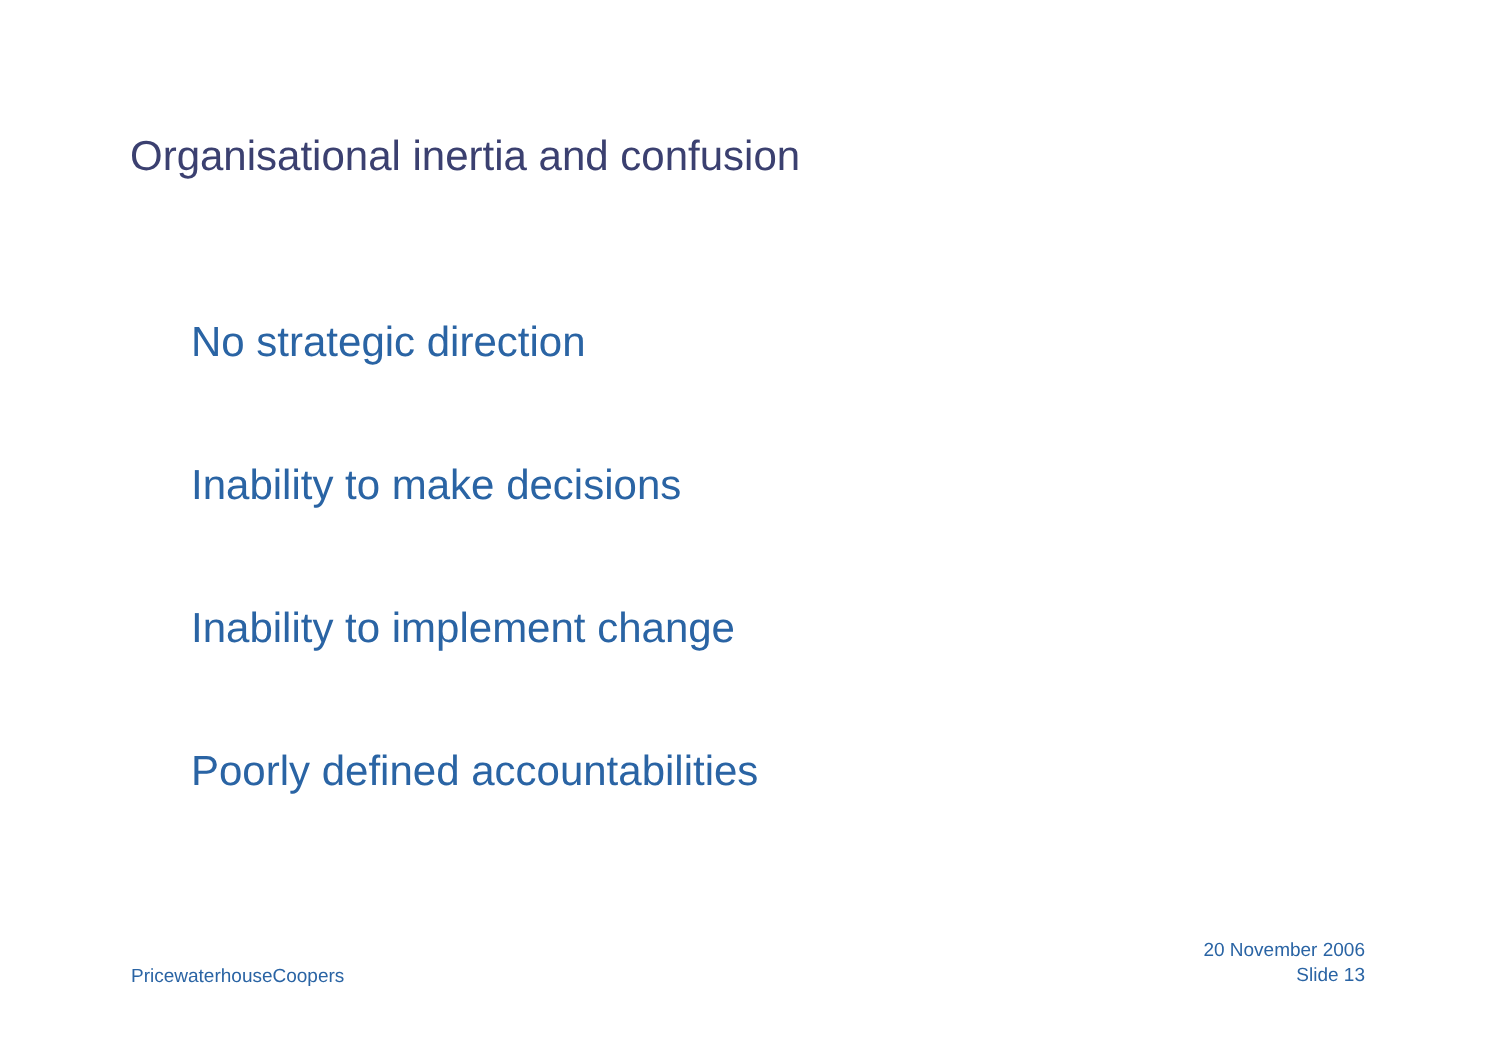Organisational inertia and confusion
No strategic direction
Inability to make decisions
Inability to implement change
Poorly defined accountabilities
PricewaterhouseCoopers
20 November 2006
Slide 13